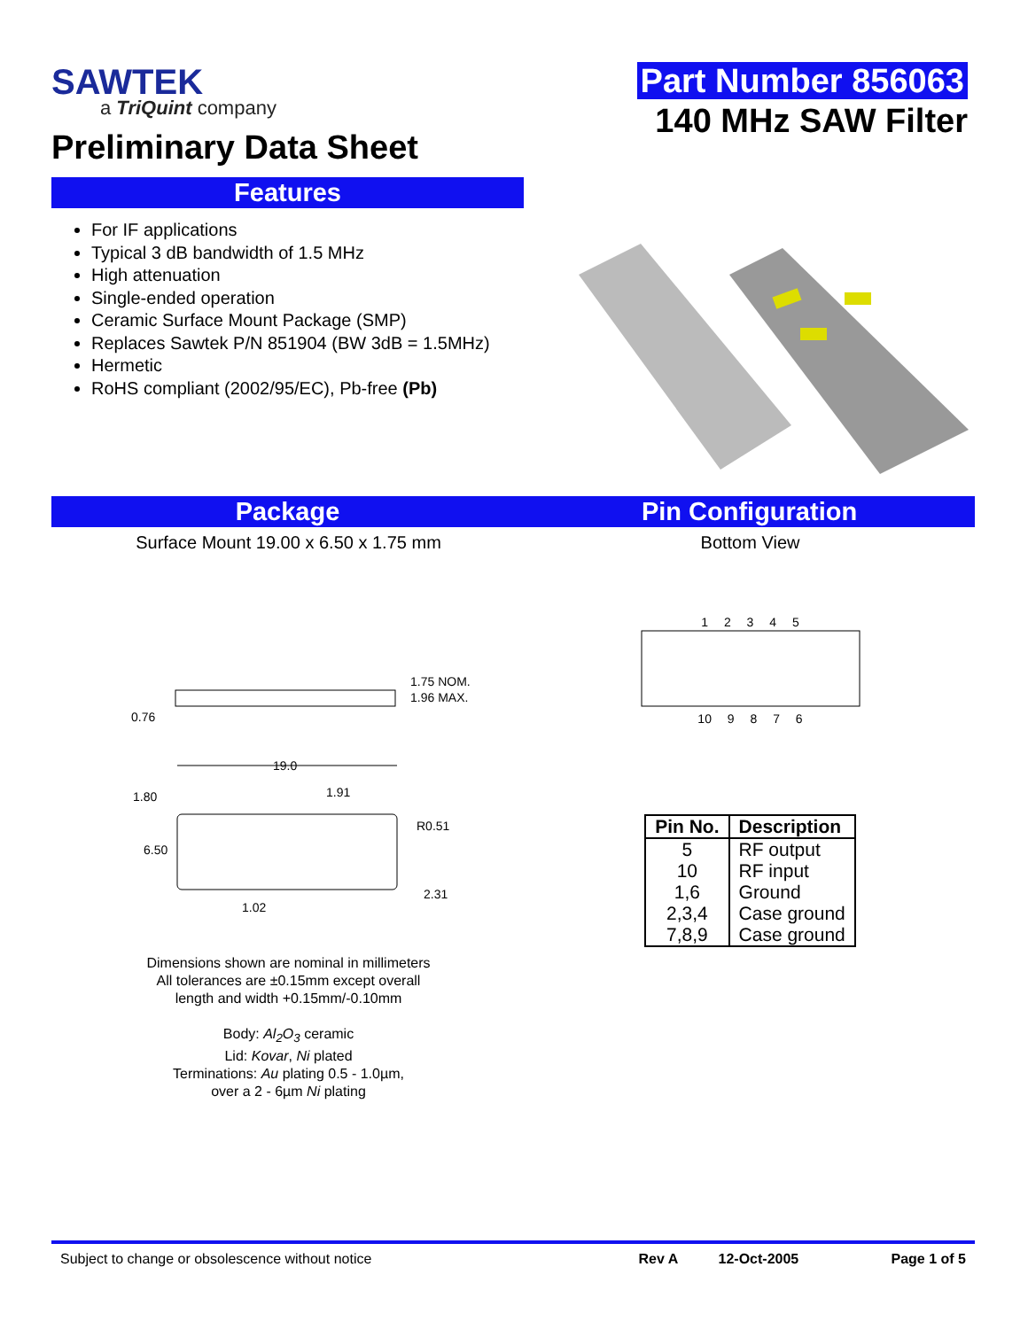SAWTEK
a TriQuint company
Preliminary Data Sheet
Part Number 856063
140 MHz SAW Filter
Features
For IF applications
Typical 3 dB bandwidth of 1.5 MHz
High attenuation
Single-ended operation
Ceramic Surface Mount Package (SMP)
Replaces Sawtek P/N 851904 (BW 3dB = 1.5MHz)
Hermetic
RoHS compliant (2002/95/EC), Pb-free (Pb)
Package Pin Configuration
Surface Mount 19.00 x 6.50 x 1.75 mm Bottom View
1.75 NOM.
1.96 MAX.
0.76
19.0
1.80
1.91
R0.51
6.50
2.31
1.02
Dimensions shown are nominal in millimeters
All tolerances are ±0.15mm except overall
length and width +0.15mm/-0.10mm
Body: Al<sub>2</sub>O<sub>3</sub> ceramic
Lid: Kovar, Ni plated
Terminations: Au plating 0.5 - 1.0µm,
over a 2 - 6µm Ni plating
1 2 3 4 5
10 9 8 7 6
| Pin No. | Description |
| --- | --- |
| 5 | RF output |
| 10 | RF input |
| 1,6 | Ground |
| 2,3,4 | Case ground |
| 7,8,9 | Case ground |
Subject to change or obsolescence without notice Rev A 12-Oct-2005 Page 1 of 5